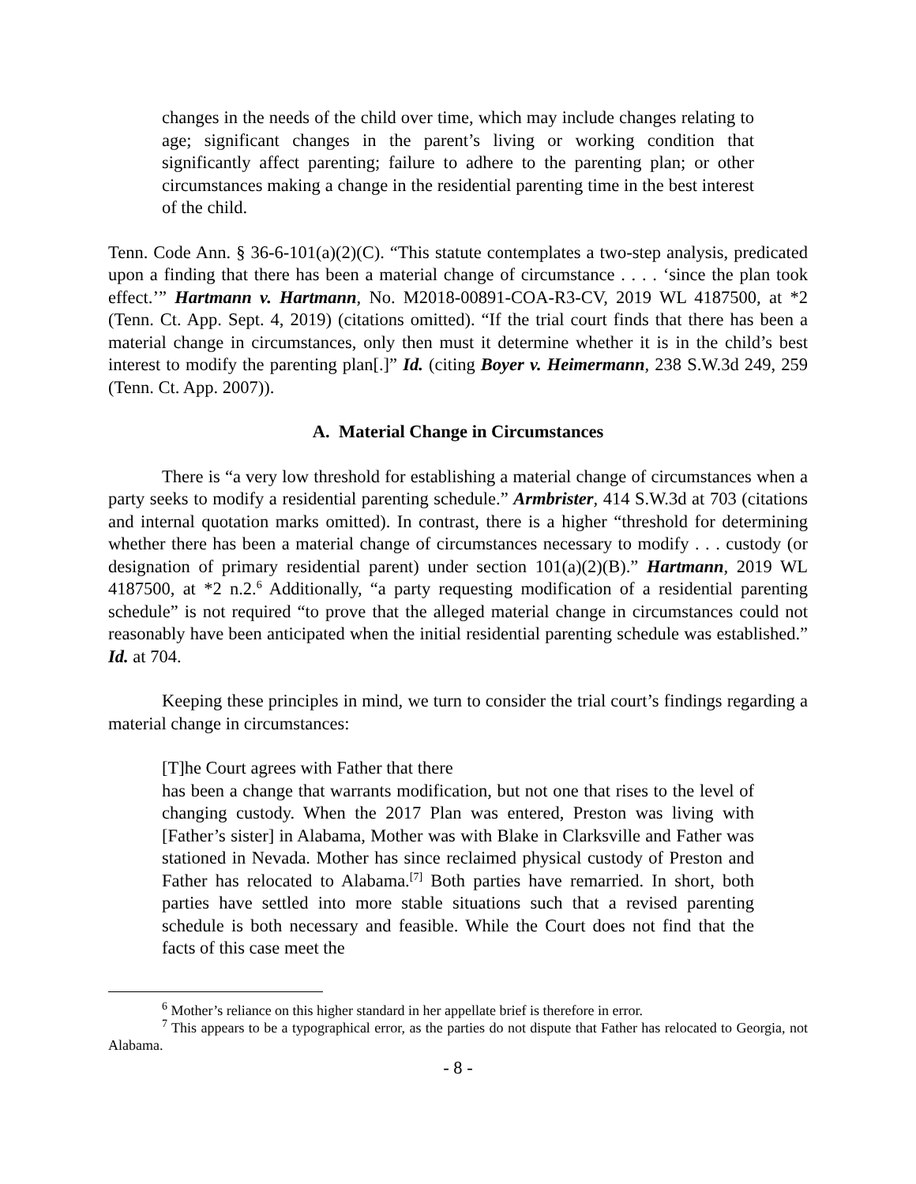changes in the needs of the child over time, which may include changes relating to age; significant changes in the parent’s living or working condition that significantly affect parenting; failure to adhere to the parenting plan; or other circumstances making a change in the residential parenting time in the best interest of the child.
Tenn. Code Ann. § 36-6-101(a)(2)(C). “This statute contemplates a two-step analysis, predicated upon a finding that there has been a material change of circumstance . . . . ‘since the plan took effect.’” Hartmann v. Hartmann, No. M2018-00891-COA-R3-CV, 2019 WL 4187500, at *2 (Tenn. Ct. App. Sept. 4, 2019) (citations omitted). “If the trial court finds that there has been a material change in circumstances, only then must it determine whether it is in the child’s best interest to modify the parenting plan[.]” Id. (citing Boyer v. Heimermann, 238 S.W.3d 249, 259 (Tenn. Ct. App. 2007)).
A. Material Change in Circumstances
There is “a very low threshold for establishing a material change of circumstances when a party seeks to modify a residential parenting schedule.” Armbrister, 414 S.W.3d at 703 (citations and internal quotation marks omitted). In contrast, there is a higher “threshold for determining whether there has been a material change of circumstances necessary to modify . . . custody (or designation of primary residential parent) under section 101(a)(2)(B).” Hartmann, 2019 WL 4187500, at *2 n.2.<sup>6</sup> Additionally, “a party requesting modification of a residential parenting schedule” is not required “to prove that the alleged material change in circumstances could not reasonably have been anticipated when the initial residential parenting schedule was established.” Id. at 704.
Keeping these principles in mind, we turn to consider the trial court’s findings regarding a material change in circumstances:
[T]he Court agrees with Father that there
has been a change that warrants modification, but not one that rises to the level of changing custody. When the 2017 Plan was entered, Preston was living with [Father’s sister] in Alabama, Mother was with Blake in Clarksville and Father was stationed in Nevada. Mother has since reclaimed physical custody of Preston and Father has relocated to Alabama.<sup>[7]</sup> Both parties have remarried. In short, both parties have settled into more stable situations such that a revised parenting schedule is both necessary and feasible. While the Court does not find that the facts of this case meet the
<sup>6</sup> Mother’s reliance on this higher standard in her appellate brief is therefore in error.
<sup>7</sup> This appears to be a typographical error, as the parties do not dispute that Father has relocated to Georgia, not Alabama.
- 8 -